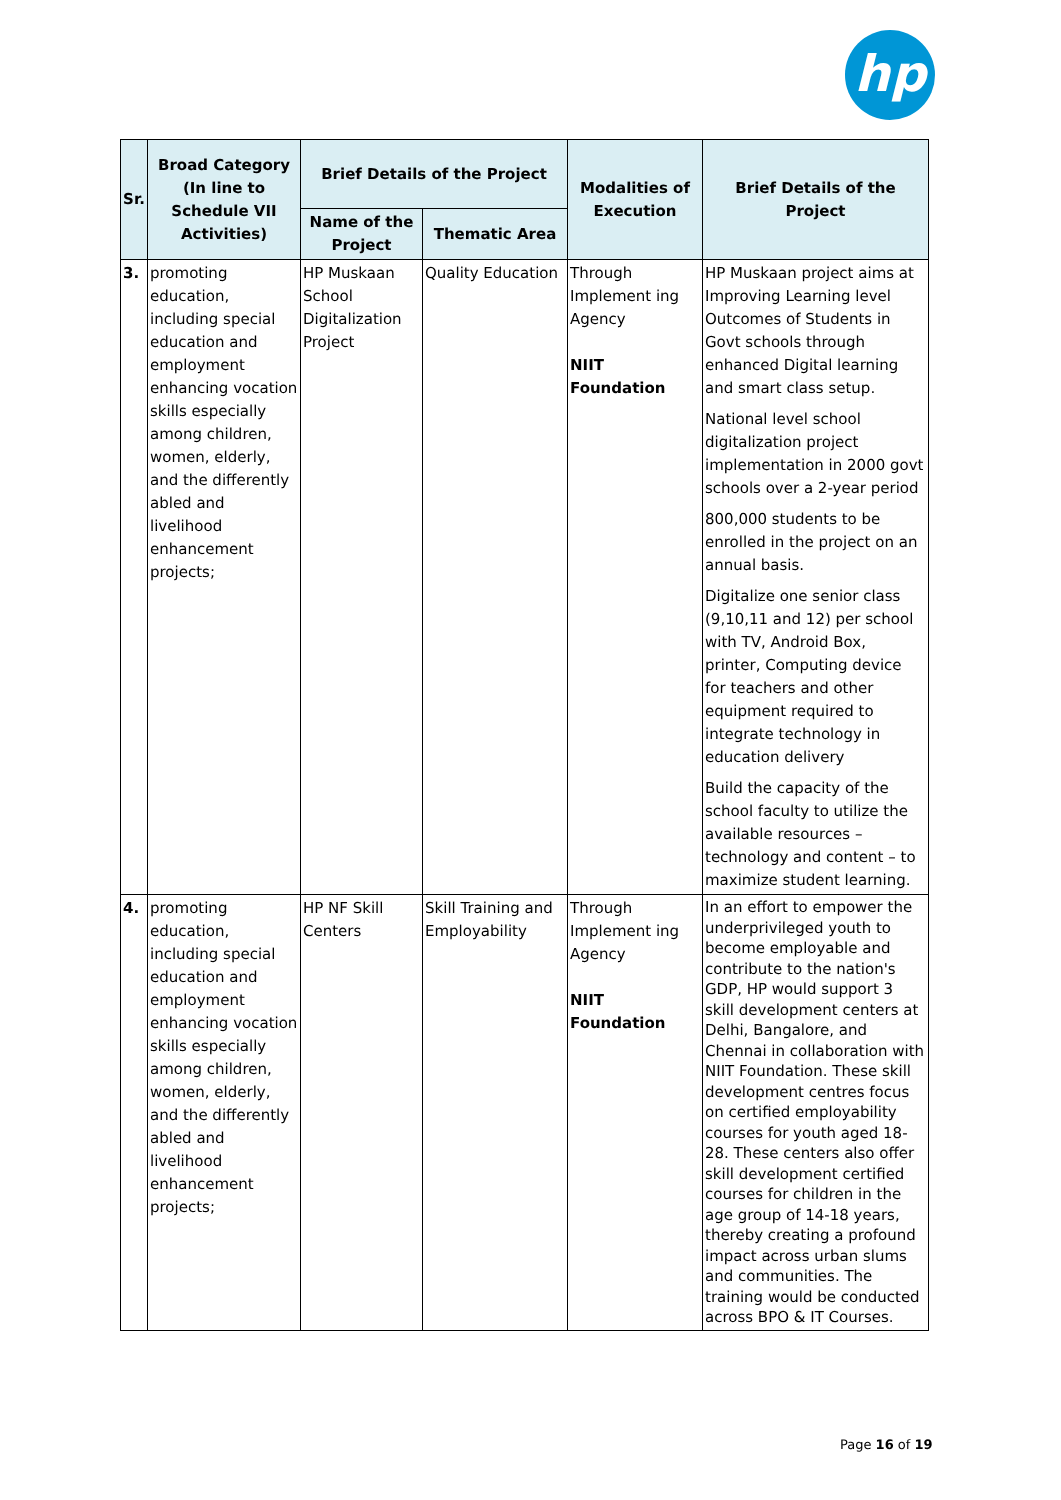hp
| Sr. | Broad Category (In line to Schedule VII Activities) | Brief Details of the Project | | Modalities of Execution | Brief Details of the Project |
| --- | --- | --- | --- | --- | --- |
| | | Name of the Project | Thematic Area | | |
| 3. | promoting education, including special education and employment enhancing vocation skills especially among children, women, elderly, and the differently abled and livelihood enhancement projects; | HP Muskaan School Digitalization Project | Quality Education | Through Implement ing Agency NIIT Foundation | HP Muskaan project aims at Improving Learning level Outcomes of Students in Govt schools through enhanced Digital learning and smart class setup. National level school digitalization project implementation in 2000 govt schools over a 2-year period 800,000 students to be enrolled in the project on an annual basis. Digitalize one senior class (9,10,11 and 12) per school with TV, Android Box, printer, Computing device for teachers and other equipment required to integrate technology in education delivery Build the capacity of the school faculty to utilize the available resources – technology and content – to maximize student learning. |
| 4. | promoting education, including special education and employment enhancing vocation skills especially among children, women, elderly, and the differently abled and livelihood enhancement projects; | HP NF Skill Centers | Skill Training and Employability | Through Implement ing Agency NIIT Foundation | In an effort to empower the underprivileged youth to become employable and contribute to the nation's GDP, HP would support 3 skill development centers at Delhi, Bangalore, and Chennai in collaboration with NIIT Foundation. These skill development centres focus on certified employability courses for youth aged 18-28. These centers also offer skill development certified courses for children in the age group of 14-18 years, thereby creating a profound impact across urban slums and communities. The training would be conducted across BPO & IT Courses. |
Page 16 of 19